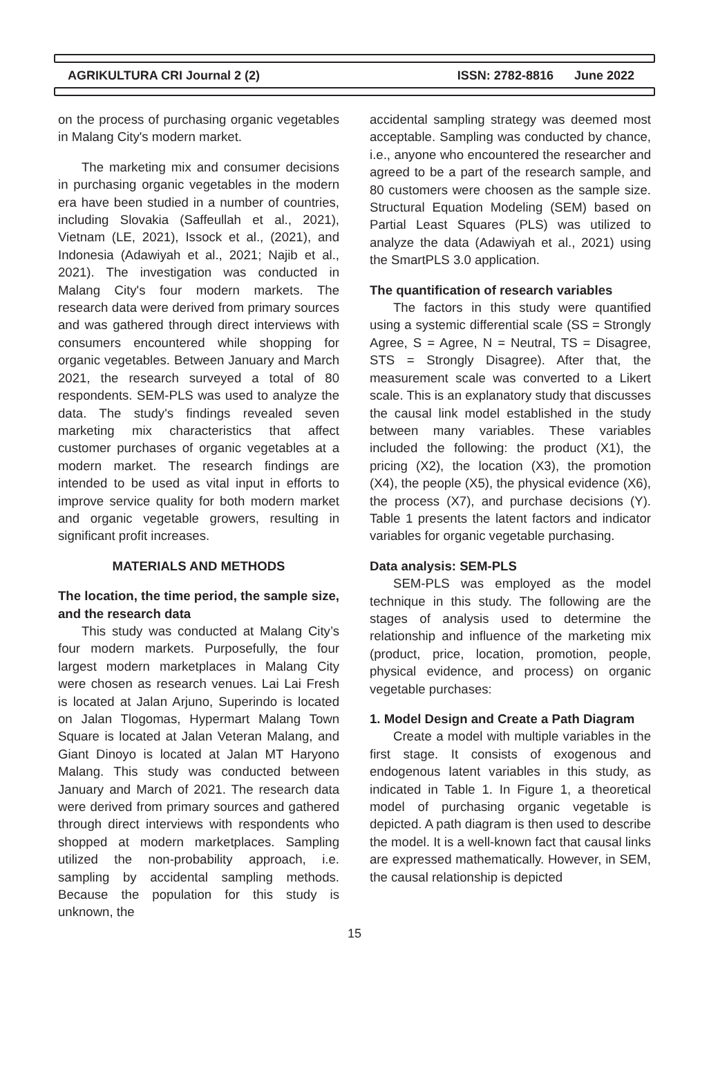AGRIKULTURA CRI Journal 2 (2) ISSN: 2782-8816 June 2022
on the process of purchasing organic vegetables in Malang City's modern market.
The marketing mix and consumer decisions in purchasing organic vegetables in the modern era have been studied in a number of countries, including Slovakia (Saffeullah et al., 2021), Vietnam (LE, 2021), Issock et al., (2021), and Indonesia (Adawiyah et al., 2021; Najib et al., 2021). The investigation was conducted in Malang City's four modern markets. The research data were derived from primary sources and was gathered through direct interviews with consumers encountered while shopping for organic vegetables. Between January and March 2021, the research surveyed a total of 80 respondents. SEM-PLS was used to analyze the data. The study's findings revealed seven marketing mix characteristics that affect customer purchases of organic vegetables at a modern market. The research findings are intended to be used as vital input in efforts to improve service quality for both modern market and organic vegetable growers, resulting in significant profit increases.
MATERIALS AND METHODS
The location, the time period, the sample size, and the research data
This study was conducted at Malang City’s four modern markets. Purposefully, the four largest modern marketplaces in Malang City were chosen as research venues. Lai Lai Fresh is located at Jalan Arjuno, Superindo is located on Jalan Tlogomas, Hypermart Malang Town Square is located at Jalan Veteran Malang, and Giant Dinoyo is located at Jalan MT Haryono Malang. This study was conducted between January and March of 2021. The research data were derived from primary sources and gathered through direct interviews with respondents who shopped at modern marketplaces. Sampling utilized the non-probability approach, i.e. sampling by accidental sampling methods. Because the population for this study is unknown, the
accidental sampling strategy was deemed most acceptable. Sampling was conducted by chance, i.e., anyone who encountered the researcher and agreed to be a part of the research sample, and 80 customers were choosen as the sample size. Structural Equation Modeling (SEM) based on Partial Least Squares (PLS) was utilized to analyze the data (Adawiyah et al., 2021) using the SmartPLS 3.0 application.
The quantification of research variables
The factors in this study were quantified using a systemic differential scale (SS = Strongly Agree, S = Agree, N = Neutral, TS = Disagree, STS = Strongly Disagree). After that, the measurement scale was converted to a Likert scale. This is an explanatory study that discusses the causal link model established in the study between many variables. These variables included the following: the product (X1), the pricing (X2), the location (X3), the promotion (X4), the people (X5), the physical evidence (X6), the process (X7), and purchase decisions (Y). Table 1 presents the latent factors and indicator variables for organic vegetable purchasing.
Data analysis: SEM-PLS
SEM-PLS was employed as the model technique in this study. The following are the stages of analysis used to determine the relationship and influence of the marketing mix (product, price, location, promotion, people, physical evidence, and process) on organic vegetable purchases:
1. Model Design and Create a Path Diagram
Create a model with multiple variables in the first stage. It consists of exogenous and endogenous latent variables in this study, as indicated in Table 1. In Figure 1, a theoretical model of purchasing organic vegetable is depicted. A path diagram is then used to describe the model. It is a well-known fact that causal links are expressed mathematically. However, in SEM, the causal relationship is depicted
15